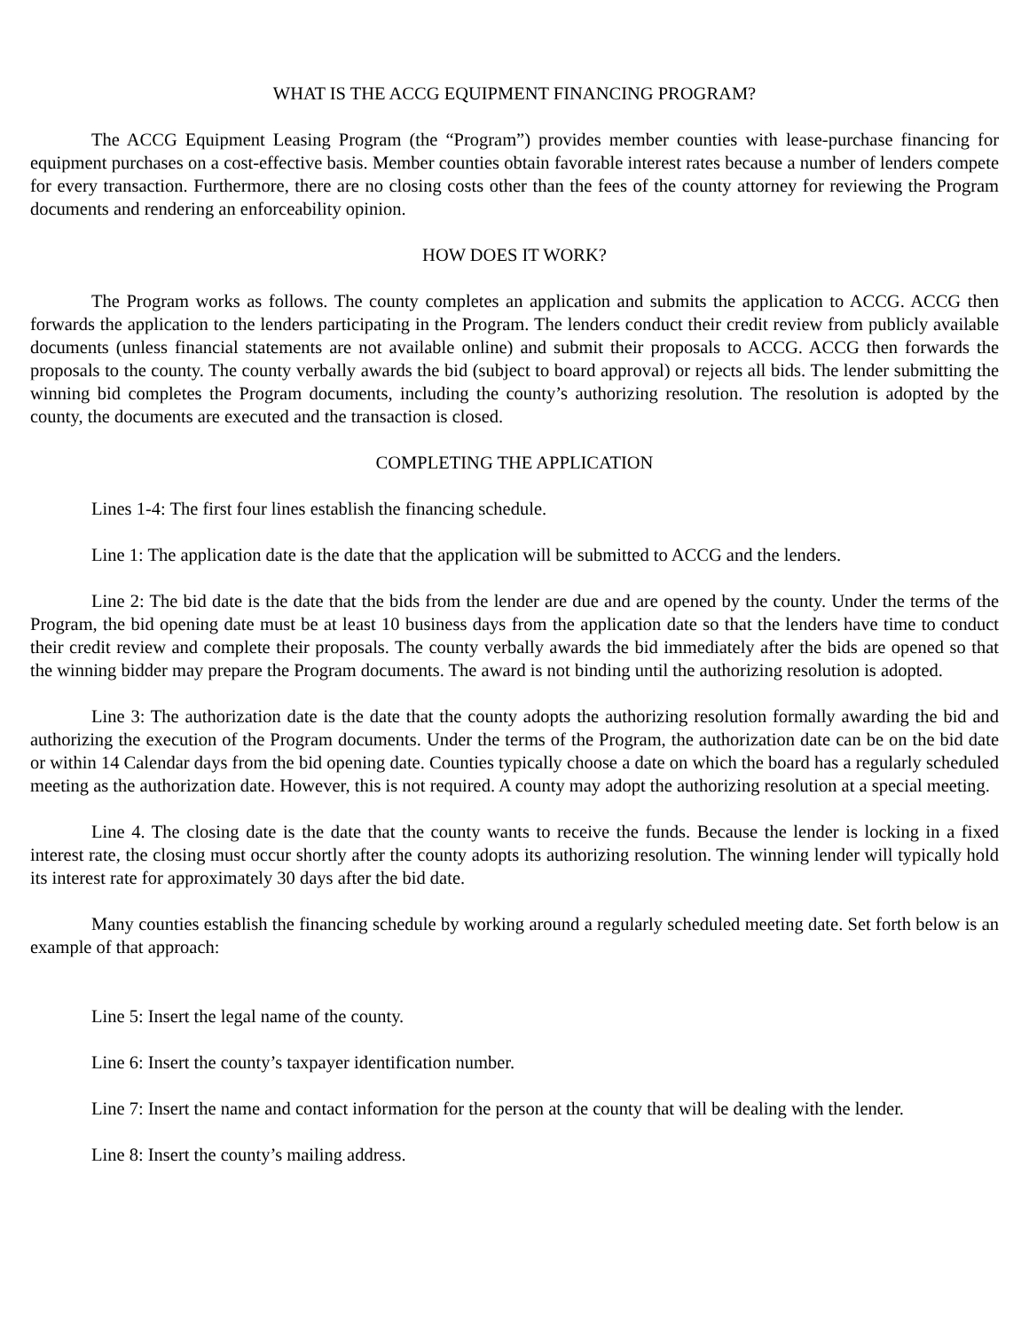WHAT IS THE ACCG EQUIPMENT FINANCING PROGRAM?
The ACCG Equipment Leasing Program (the “Program”) provides member counties with lease-purchase financing for equipment purchases on a cost-effective basis. Member counties obtain favorable interest rates because a number of lenders compete for every transaction. Furthermore, there are no closing costs other than the fees of the county attorney for reviewing the Program documents and rendering an enforceability opinion.
HOW DOES IT WORK?
The Program works as follows. The county completes an application and submits the application to ACCG. ACCG then forwards the application to the lenders participating in the Program. The lenders conduct their credit review from publicly available documents (unless financial statements are not available online) and submit their proposals to ACCG. ACCG then forwards the proposals to the county. The county verbally awards the bid (subject to board approval) or rejects all bids. The lender submitting the winning bid completes the Program documents, including the county’s authorizing resolution. The resolution is adopted by the county, the documents are executed and the transaction is closed.
COMPLETING THE APPLICATION
Lines 1-4: The first four lines establish the financing schedule.
Line 1: The application date is the date that the application will be submitted to ACCG and the lenders.
Line 2: The bid date is the date that the bids from the lender are due and are opened by the county. Under the terms of the Program, the bid opening date must be at least 10 business days from the application date so that the lenders have time to conduct their credit review and complete their proposals. The county verbally awards the bid immediately after the bids are opened so that the winning bidder may prepare the Program documents. The award is not binding until the authorizing resolution is adopted.
Line 3: The authorization date is the date that the county adopts the authorizing resolution formally awarding the bid and authorizing the execution of the Program documents. Under the terms of the Program, the authorization date can be on the bid date or within 14 Calendar days from the bid opening date. Counties typically choose a date on which the board has a regularly scheduled meeting as the authorization date. However, this is not required. A county may adopt the authorizing resolution at a special meeting.
Line 4. The closing date is the date that the county wants to receive the funds. Because the lender is locking in a fixed interest rate, the closing must occur shortly after the county adopts its authorizing resolution. The winning lender will typically hold its interest rate for approximately 30 days after the bid date.
Many counties establish the financing schedule by working around a regularly scheduled meeting date. Set forth below is an example of that approach:
Line 5: Insert the legal name of the county.
Line 6: Insert the county’s taxpayer identification number.
Line 7: Insert the name and contact information for the person at the county that will be dealing with the lender.
Line 8: Insert the county’s mailing address.